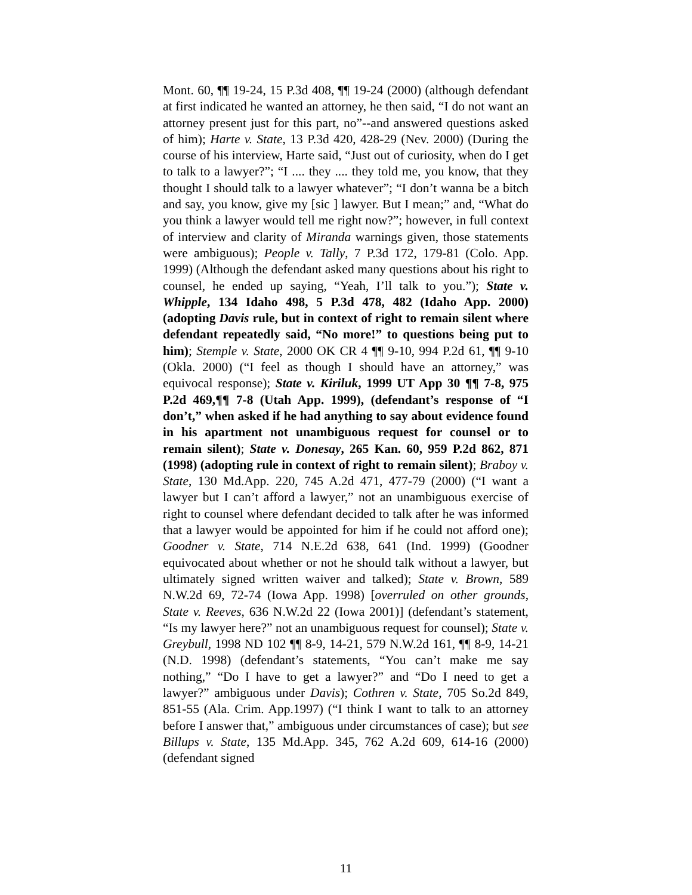Mont. 60, ¶¶ 19-24, 15 P.3d 408, ¶¶ 19-24 (2000) (although defendant at first indicated he wanted an attorney, he then said, “I do not want an attorney present just for this part, no”--and answered questions asked of him); Harte v. State, 13 P.3d 420, 428-29 (Nev. 2000) (During the course of his interview, Harte said, “Just out of curiosity, when do I get to talk to a lawyer?”; “I .... they .... they told me, you know, that they thought I should talk to a lawyer whatever”; “I don’t wanna be a bitch and say, you know, give my [sic ] lawyer. But I mean;” and, “What do you think a lawyer would tell me right now?”; however, in full context of interview and clarity of Miranda warnings given, those statements were ambiguous); People v. Tally, 7 P.3d 172, 179-81 (Colo. App. 1999) (Although the defendant asked many questions about his right to counsel, he ended up saying, “Yeah, I’ll talk to you.”); State v. Whipple, 134 Idaho 498, 5 P.3d 478, 482 (Idaho App. 2000) (adopting Davis rule, but in context of right to remain silent where defendant repeatedly said, “No more!” to questions being put to him); Stemple v. State, 2000 OK CR 4 ¶¶ 9-10, 994 P.2d 61, ¶¶ 9-10 (Okla. 2000) (“I feel as though I should have an attorney,” was equivocal response); State v. Kiriluk, 1999 UT App 30 ¶¶ 7-8, 975 P.2d 469,¶¶ 7-8 (Utah App. 1999), (defendant’s response of “I don’t,” when asked if he had anything to say about evidence found in his apartment not unambiguous request for counsel or to remain silent); State v. Donesay, 265 Kan. 60, 959 P.2d 862, 871 (1998) (adopting rule in context of right to remain silent); Braboy v. State, 130 Md.App. 220, 745 A.2d 471, 477-79 (2000) (“I want a lawyer but I can’t afford a lawyer,” not an unambiguous exercise of right to counsel where defendant decided to talk after he was informed that a lawyer would be appointed for him if he could not afford one); Goodner v. State, 714 N.E.2d 638, 641 (Ind. 1999) (Goodner equivocated about whether or not he should talk without a lawyer, but ultimately signed written waiver and talked); State v. Brown, 589 N.W.2d 69, 72-74 (Iowa App. 1998) [overruled on other grounds, State v. Reeves, 636 N.W.2d 22 (Iowa 2001)] (defendant’s statement, “Is my lawyer here?” not an unambiguous request for counsel); State v. Greybull, 1998 ND 102 ¶¶ 8-9, 14-21, 579 N.W.2d 161, ¶¶ 8-9, 14-21 (N.D. 1998) (defendant’s statements, “You can’t make me say nothing,” “Do I have to get a lawyer?” and “Do I need to get a lawyer?” ambiguous under Davis); Cothren v. State, 705 So.2d 849, 851-55 (Ala. Crim. App.1997) (“I think I want to talk to an attorney before I answer that,” ambiguous under circumstances of case); but see Billups v. State, 135 Md.App. 345, 762 A.2d 609, 614-16 (2000) (defendant signed
11